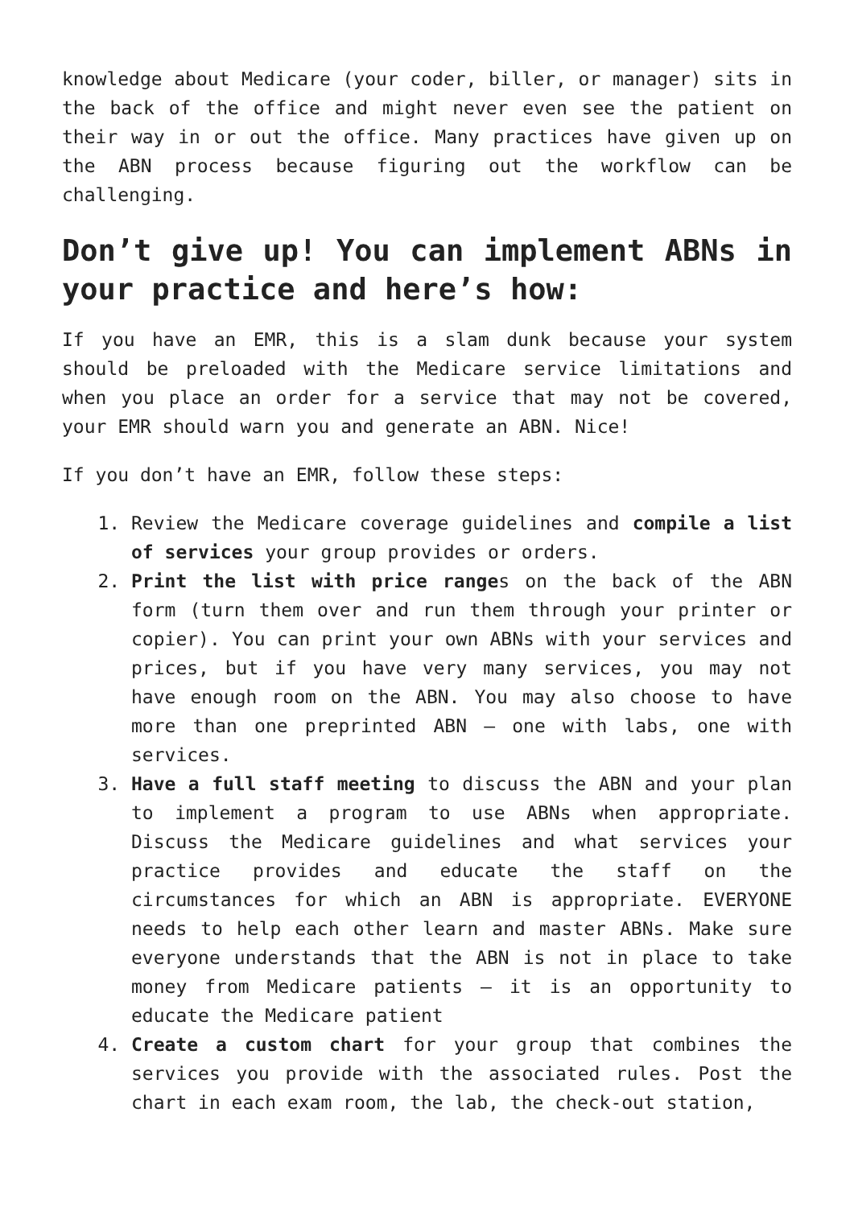knowledge about Medicare (your coder, biller, or manager) sits in the back of the office and might never even see the patient on their way in or out the office. Many practices have given up on the ABN process because figuring out the workflow can be challenging.
Don’t give up! You can implement ABNs in your practice and here’s how:
If you have an EMR, this is a slam dunk because your system should be preloaded with the Medicare service limitations and when you place an order for a service that may not be covered, your EMR should warn you and generate an ABN. Nice!
If you don’t have an EMR, follow these steps:
1. Review the Medicare coverage guidelines and compile a list of services your group provides or orders.
2. Print the list with price ranges on the back of the ABN form (turn them over and run them through your printer or copier). You can print your own ABNs with your services and prices, but if you have very many services, you may not have enough room on the ABN. You may also choose to have more than one preprinted ABN – one with labs, one with services.
3. Have a full staff meeting to discuss the ABN and your plan to implement a program to use ABNs when appropriate. Discuss the Medicare guidelines and what services your practice provides and educate the staff on the circumstances for which an ABN is appropriate. EVERYONE needs to help each other learn and master ABNs. Make sure everyone understands that the ABN is not in place to take money from Medicare patients – it is an opportunity to educate the Medicare patient
4. Create a custom chart for your group that combines the services you provide with the associated rules. Post the chart in each exam room, the lab, the check-out station,